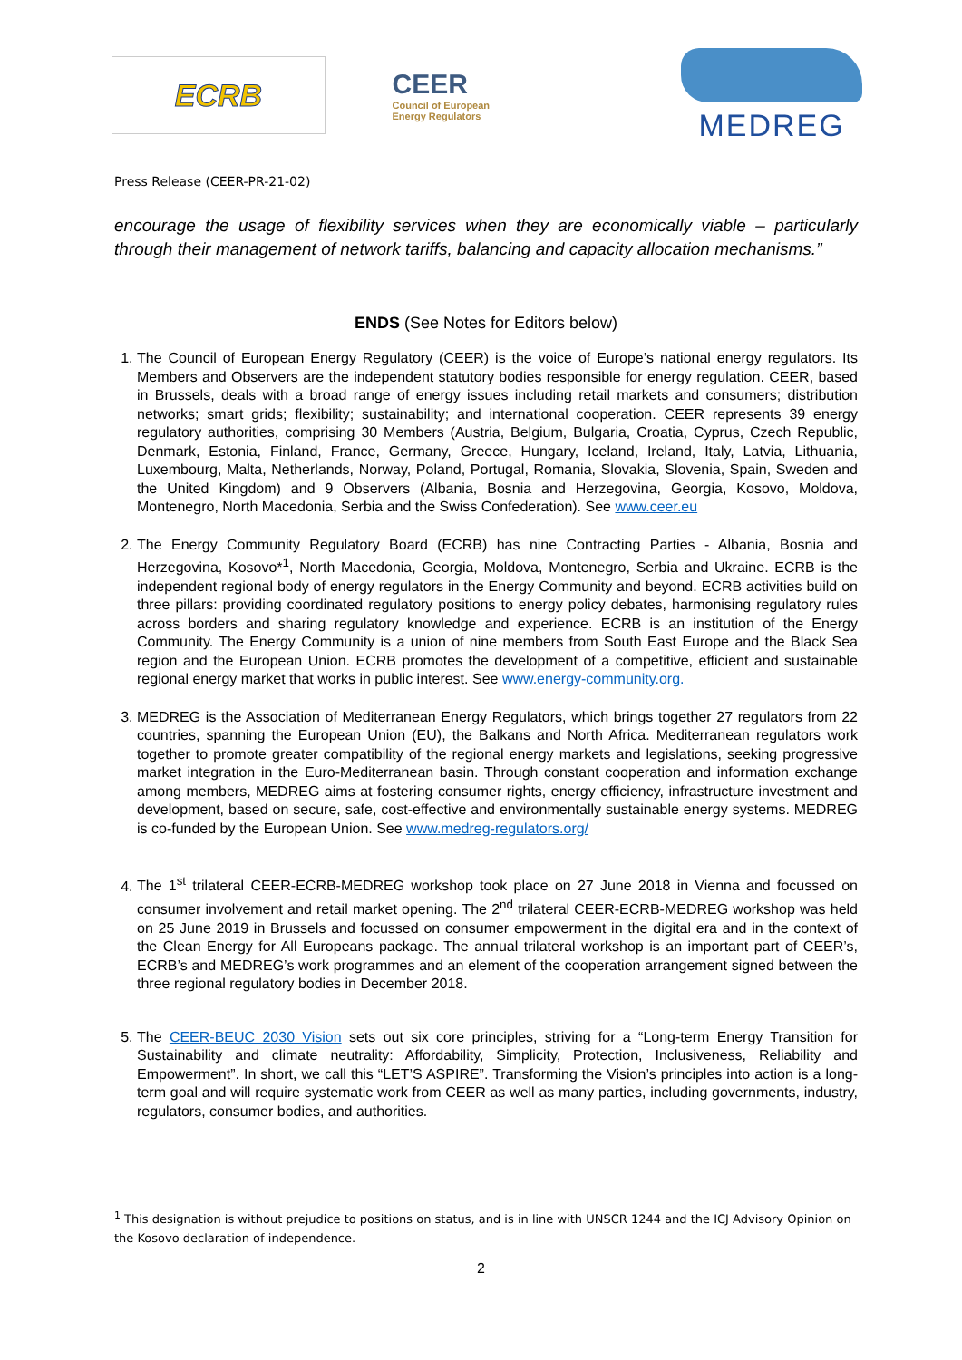ECRB
CEER
Council of European
Energy Regulators
MEDREG
Press Release (CEER-PR-21-02)
encourage the usage of flexibility services when they are economically viable – particularly through their management of network tariffs, balancing and capacity allocation mechanisms.”
ENDS (See Notes for Editors below)
1. The Council of European Energy Regulatory (CEER) is the voice of Europe’s national energy regulators. Its Members and Observers are the independent statutory bodies responsible for energy regulation. CEER, based in Brussels, deals with a broad range of energy issues including retail markets and consumers; distribution networks; smart grids; flexibility; sustainability; and international cooperation. CEER represents 39 energy regulatory authorities, comprising 30 Members (Austria, Belgium, Bulgaria, Croatia, Cyprus, Czech Republic, Denmark, Estonia, Finland, France, Germany, Greece, Hungary, Iceland, Ireland, Italy, Latvia, Lithuania, Luxembourg, Malta, Netherlands, Norway, Poland, Portugal, Romania, Slovakia, Slovenia, Spain, Sweden and the United Kingdom) and 9 Observers (Albania, Bosnia and Herzegovina, Georgia, Kosovo, Moldova, Montenegro, North Macedonia, Serbia and the Swiss Confederation). See www.ceer.eu
2. The Energy Community Regulatory Board (ECRB) has nine Contracting Parties - Albania, Bosnia and Herzegovina, Kosovo*<sup>1</sup>, North Macedonia, Georgia, Moldova, Montenegro, Serbia and Ukraine. ECRB is the independent regional body of energy regulators in the Energy Community and beyond. ECRB activities build on three pillars: providing coordinated regulatory positions to energy policy debates, harmonising regulatory rules across borders and sharing regulatory knowledge and experience. ECRB is an institution of the Energy Community. The Energy Community is a union of nine members from South East Europe and the Black Sea region and the European Union. ECRB promotes the development of a competitive, efficient and sustainable regional energy market that works in public interest. See www.energy-community.org.
3. MEDREG is the Association of Mediterranean Energy Regulators, which brings together 27 regulators from 22 countries, spanning the European Union (EU), the Balkans and North Africa. Mediterranean regulators work together to promote greater compatibility of the regional energy markets and legislations, seeking progressive market integration in the Euro-Mediterranean basin. Through constant cooperation and information exchange among members, MEDREG aims at fostering consumer rights, energy efficiency, infrastructure investment and development, based on secure, safe, cost-effective and environmentally sustainable energy systems. MEDREG is co-funded by the European Union. See www.medreg-regulators.org/
4. The 1<sup>st</sup> trilateral CEER-ECRB-MEDREG workshop took place on 27 June 2018 in Vienna and focussed on consumer involvement and retail market opening. The 2<sup>nd</sup> trilateral CEER-ECRB-MEDREG workshop was held on 25 June 2019 in Brussels and focussed on consumer empowerment in the digital era and in the context of the Clean Energy for All Europeans package. The annual trilateral workshop is an important part of CEER’s, ECRB’s and MEDREG’s work programmes and an element of the cooperation arrangement signed between the three regional regulatory bodies in December 2018.
5. The CEER-BEUC 2030 Vision sets out six core principles, striving for a “Long-term Energy Transition for Sustainability and climate neutrality: Affordability, Simplicity, Protection, Inclusiveness, Reliability and Empowerment”. In short, we call this “LET’S ASPIRE”. Transforming the Vision’s principles into action is a long-term goal and will require systematic work from CEER as well as many parties, including governments, industry, regulators, consumer bodies, and authorities.
<sup>1</sup> This designation is without prejudice to positions on status, and is in line with UNSCR 1244 and the ICJ Advisory Opinion on the Kosovo declaration of independence.
2